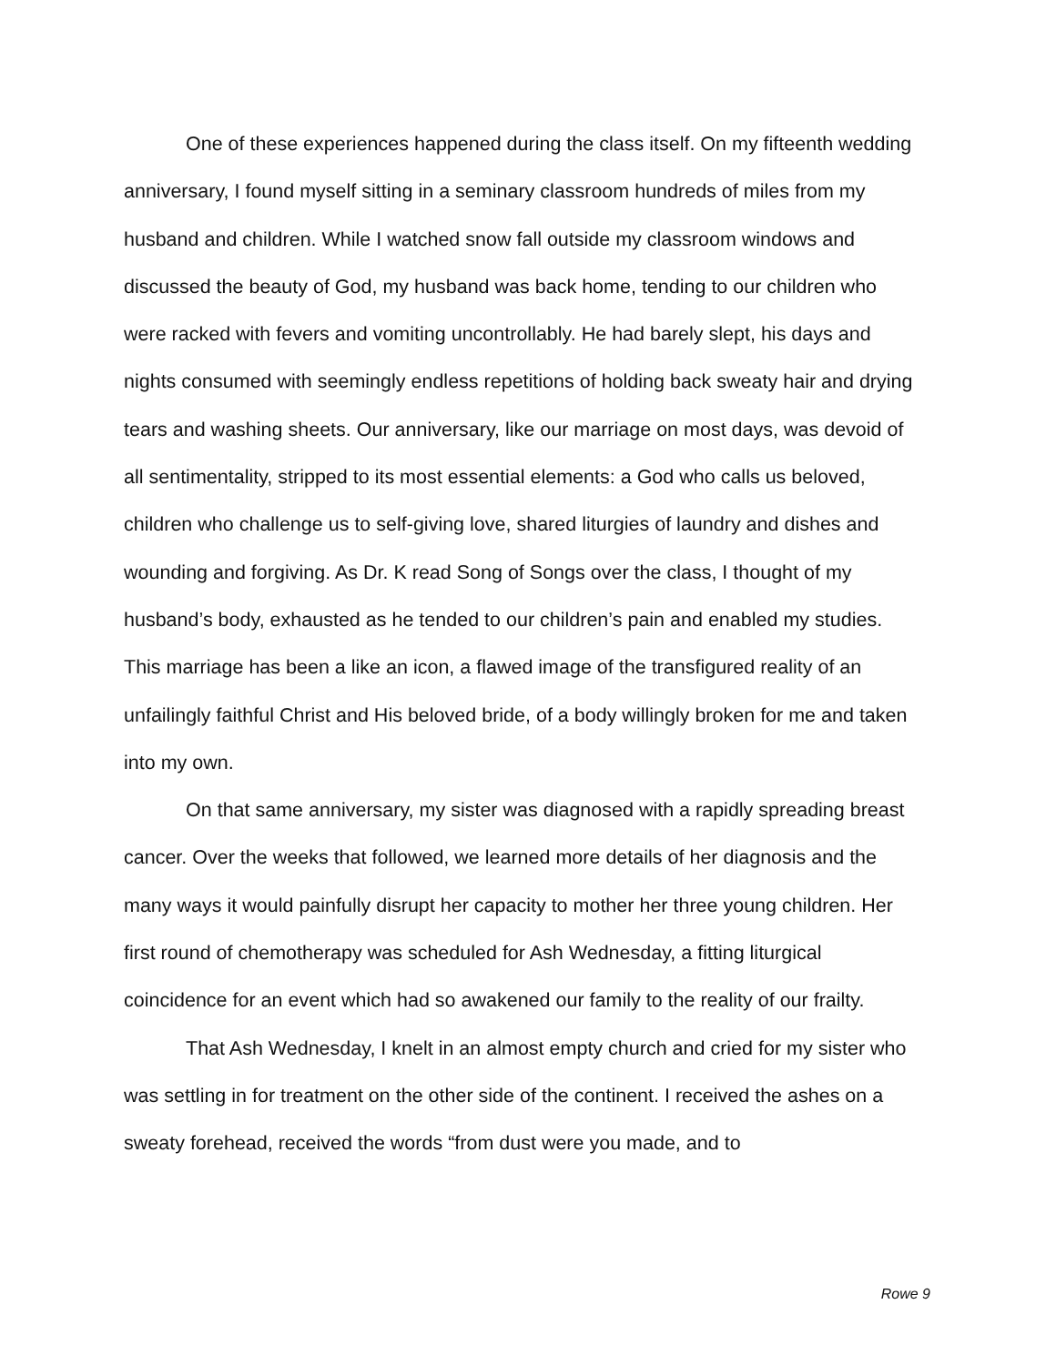One of these experiences happened during the class itself. On my fifteenth wedding anniversary, I found myself sitting in a seminary classroom hundreds of miles from my husband and children. While I watched snow fall outside my classroom windows and discussed the beauty of God, my husband was back home, tending to our children who were racked with fevers and vomiting uncontrollably. He had barely slept, his days and nights consumed with seemingly endless repetitions of holding back sweaty hair and drying tears and washing sheets. Our anniversary, like our marriage on most days, was devoid of all sentimentality, stripped to its most essential elements: a God who calls us beloved, children who challenge us to self-giving love, shared liturgies of laundry and dishes and wounding and forgiving. As Dr. K read Song of Songs over the class, I thought of my husband’s body, exhausted as he tended to our children’s pain and enabled my studies. This marriage has been a like an icon, a flawed image of the transfigured reality of an unfailingly faithful Christ and His beloved bride, of a body willingly broken for me and taken into my own.
On that same anniversary, my sister was diagnosed with a rapidly spreading breast cancer. Over the weeks that followed, we learned more details of her diagnosis and the many ways it would painfully disrupt her capacity to mother her three young children. Her first round of chemotherapy was scheduled for Ash Wednesday, a fitting liturgical coincidence for an event which had so awakened our family to the reality of our frailty.
That Ash Wednesday, I knelt in an almost empty church and cried for my sister who was settling in for treatment on the other side of the continent. I received the ashes on a sweaty forehead, received the words “from dust were you made, and to
Rowe 9